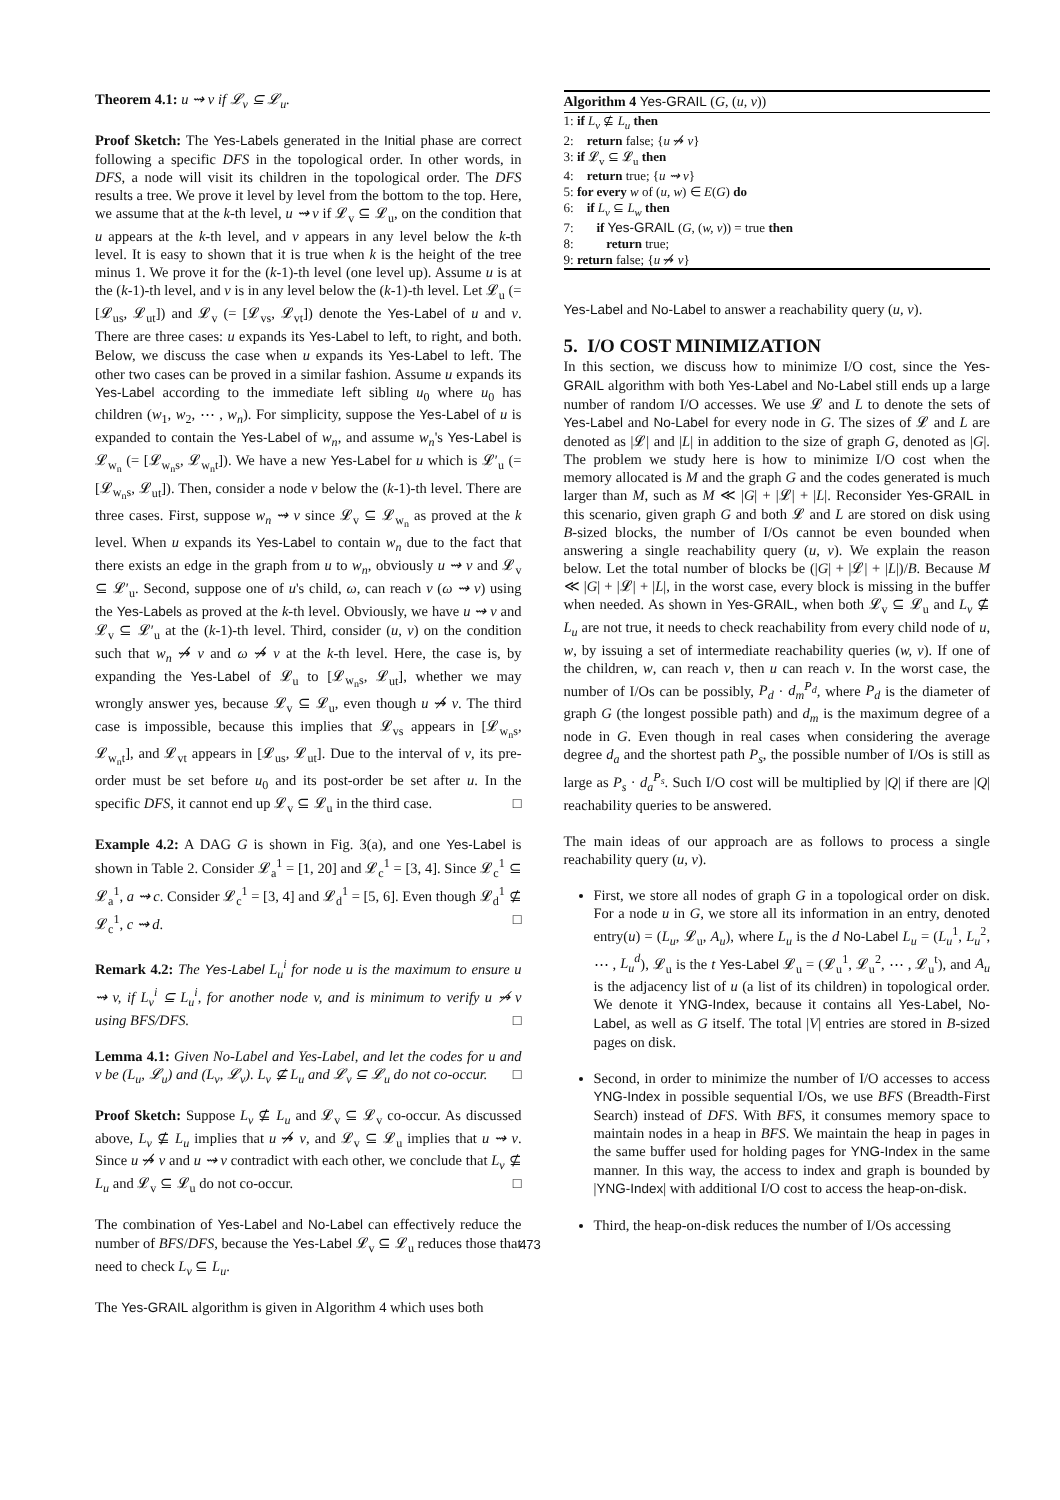Theorem 4.1: u ⇝ v if 𝓛<sub>v</sub> ⊆ 𝓛<sub>u</sub>.
Proof Sketch: The Yes-Labels generated in the Initial phase are correct following a specific DFS in the topological order. In other words, in DFS, a node will visit its children in the topological order. The DFS results a tree. We prove it level by level from the bottom to the top. Here, we assume that at the k-th level, u ⇝ v if 𝓛<sub>v</sub> ⊆ 𝓛<sub>u</sub>, on the condition that u appears at the k-th level, and v appears in any level below the k-th level. It is easy to shown that it is true when k is the height of the tree minus 1. We prove it for the (k-1)-th level (one level up). Assume u is at the (k-1)-th level, and v is in any level below the (k-1)-th level. Let 𝓛<sub>u</sub> (= [𝓛<sub>us</sub>, 𝓛<sub>ut</sub>]) and 𝓛<sub>v</sub> (= [𝓛<sub>vs</sub>, 𝓛<sub>vt</sub>]) denote the Yes-Label of u and v. There are three cases: u expands its Yes-Label to left, to right, and both. Below, we discuss the case when u expands its Yes-Label to left. The other two cases can be proved in a similar fashion. Assume u expands its Yes-Label according to the immediate left sibling u<sub>0</sub> where u<sub>0</sub> has children (w<sub>1</sub>, w<sub>2</sub>, ⋯ , w<sub>n</sub>). For simplicity, suppose the Yes-Label of u is expanded to contain the Yes-Label of w<sub>n</sub>, and assume w<sub>n</sub>'s Yes-Label is 𝓛<sub>w<sub>n</sub></sub> (= [𝓛<sub>w<sub>n</sub>s</sub>, 𝓛<sub>w<sub>n</sub>t</sub>]). We have a new Yes-Label for u which is 𝓛′<sub>u</sub> (= [𝓛<sub>w<sub>n</sub>s</sub>, 𝓛<sub>ut</sub>]). Then, consider a node v below the (k-1)-th level. There are three cases. First, suppose w<sub>n</sub> ⇝ v since 𝓛<sub>v</sub> ⊆ 𝓛<sub>w<sub>n</sub></sub> as proved at the k level. When u expands its Yes-Label to contain w<sub>n</sub> due to the fact that there exists an edge in the graph from u to w<sub>n</sub>, obviously u ⇝ v and 𝓛<sub>v</sub> ⊆ 𝓛′<sub>u</sub>. Second, suppose one of u's child, ω, can reach v (ω ⇝ v) using the Yes-Labels as proved at the k-th level. Obviously, we have u ⇝ v and 𝓛<sub>v</sub> ⊆ 𝓛′<sub>u</sub> at the (k-1)-th level. Third, consider (u, v) on the condition such that w<sub>n</sub> ⇝̸ v and ω ⇝̸ v at the k-th level. Here, the case is, by expanding the Yes-Label of 𝓛<sub>u</sub> to [𝓛<sub>w<sub>n</sub>s</sub>, 𝓛<sub>ut</sub>], whether we may wrongly answer yes, because 𝓛<sub>v</sub> ⊆ 𝓛<sub>u</sub>, even though u ⇝̸ v. The third case is impossible, because this implies that 𝓛<sub>vs</sub> appears in [𝓛<sub>w<sub>n</sub>s</sub>, 𝓛<sub>w<sub>n</sub>t</sub>], and 𝓛<sub>vt</sub> appears in [𝓛<sub>us</sub>, 𝓛<sub>ut</sub>]. Due to the interval of v, its pre-order must be set before u<sub>0</sub> and its post-order be set after u. In the specific DFS, it cannot end up 𝓛<sub>v</sub> ⊆ 𝓛<sub>u</sub> in the third case. □
Example 4.2: A DAG G is shown in Fig. 3(a), and one Yes-Label is shown in Table 2. Consider 𝓛<sub>a</sub><sup>1</sup> = [1, 20] and 𝓛<sub>c</sub><sup>1</sup> = [3, 4]. Since 𝓛<sub>c</sub><sup>1</sup> ⊆ 𝓛<sub>a</sub><sup>1</sup>, a ⇝ c. Consider 𝓛<sub>c</sub><sup>1</sup> = [3, 4] and 𝓛<sub>d</sub><sup>1</sup> = [5, 6]. Even though 𝓛<sub>d</sub><sup>1</sup> ⊈ 𝓛<sub>c</sub><sup>1</sup>, c ⇝ d. □
Remark 4.2: The Yes-Label L<sub>u</sub><sup>i</sup> for node u is the maximum to ensure u ⇝ v, if L<sub>v</sub><sup>i</sup> ⊆ L<sub>u</sub><sup>i</sup>, for another node v, and is minimum to verify u ⇝̸ v using BFS/DFS. □
Lemma 4.1: Given No-Label and Yes-Label, and let the codes for u and v be (L<sub>u</sub>, 𝓛<sub>u</sub>) and (L<sub>v</sub>, 𝓛<sub>v</sub>). L<sub>v</sub> ⊈ L<sub>u</sub> and 𝓛<sub>v</sub> ⊆ 𝓛<sub>u</sub> do not co-occur. □
Proof Sketch: Suppose L<sub>v</sub> ⊈ L<sub>u</sub> and 𝓛<sub>v</sub> ⊆ 𝓛<sub>v</sub> co-occur. As discussed above, L<sub>v</sub> ⊈ L<sub>u</sub> implies that u ⇝̸ v, and 𝓛<sub>v</sub> ⊆ 𝓛<sub>u</sub> implies that u ⇝ v. Since u ⇝̸ v and u ⇝ v contradict with each other, we conclude that L<sub>v</sub> ⊈ L<sub>u</sub> and 𝓛<sub>v</sub> ⊆ 𝓛<sub>u</sub> do not co-occur. □
The combination of Yes-Label and No-Label can effectively reduce the number of BFS/DFS, because the Yes-Label 𝓛<sub>v</sub> ⊆ 𝓛<sub>u</sub> reduces those that need to check L<sub>v</sub> ⊆ L<sub>u</sub>.
The Yes-GRAIL algorithm is given in Algorithm 4 which uses both
Algorithm 4 Yes-GRAIL (G, (u, v))
1: if L<sub>v</sub> ⊈ L<sub>u</sub> then
2: return false; {u ⇝̸ v}
3: if 𝓛<sub>v</sub> ⊆ 𝓛<sub>u</sub> then
4: return true; {u ⇝ v}
5: for every w of (u, w) ∈ E(G) do
6: if L<sub>v</sub> ⊆ L<sub>w</sub> then
7: if Yes-GRAIL (G, (w, v)) = true then
8: return true;
9: return false; {u ⇝̸ v}
Yes-Label and No-Label to answer a reachability query (u, v).
5. I/O COST MINIMIZATION
In this section, we discuss how to minimize I/O cost, since the Yes-GRAIL algorithm with both Yes-Label and No-Label still ends up a large number of random I/O accesses. We use 𝓛 and L to denote the sets of Yes-Label and No-Label for every node in G. The sizes of 𝓛 and L are denoted as |𝓛| and |L| in addition to the size of graph G, denoted as |G|. The problem we study here is how to minimize I/O cost when the memory allocated is M and the graph G and the codes generated is much larger than M, such as M ≪ |G| + |𝓛| + |L|. Reconsider Yes-GRAIL in this scenario, given graph G and both 𝓛 and L are stored on disk using B-sized blocks, the number of I/Os cannot be even bounded when answering a single reachability query (u, v). We explain the reason below. Let the total number of blocks be (|G| + |𝓛| + |L|)/B. Because M ≪ |G| + |𝓛| + |L|, in the worst case, every block is missing in the buffer when needed. As shown in Yes-GRAIL, when both 𝓛<sub>v</sub> ⊆ 𝓛<sub>u</sub> and L<sub>v</sub> ⊈ L<sub>u</sub> are not true, it needs to check reachability from every child node of u, w, by issuing a set of intermediate reachability queries (w, v). If one of the children, w, can reach v, then u can reach v. In the worst case, the number of I/Os can be possibly, P<sub>d</sub> · d<sub>m</sub><sup>P<sub>d</sub></sup>, where P<sub>d</sub> is the diameter of graph G (the longest possible path) and d<sub>m</sub> is the maximum degree of a node in G. Even though in real cases when considering the average degree d<sub>a</sub> and the shortest path P<sub>s</sub>, the possible number of I/Os is still as large as P<sub>s</sub> · d<sub>a</sub><sup>P<sub>s</sub></sup>. Such I/O cost will be multiplied by |Q| if there are |Q| reachability queries to be answered.
The main ideas of our approach are as follows to process a single reachability query (u, v).
First, we store all nodes of graph G in a topological order on disk. For a node u in G, we store all its information in an entry, denoted entry(u) = (L<sub>u</sub>, 𝓛<sub>u</sub>, A<sub>u</sub>), where L<sub>u</sub> is the d No-Label L<sub>u</sub> = (L<sub>u</sub><sup>1</sup>, L<sub>u</sub><sup>2</sup>, ⋯ , L<sub>u</sub><sup>d</sup>), 𝓛<sub>u</sub> is the t Yes-Label 𝓛<sub>u</sub> = (𝓛<sub>u</sub><sup>1</sup>, 𝓛<sub>u</sub><sup>2</sup>, ⋯ , 𝓛<sub>u</sub><sup>t</sup>), and A<sub>u</sub> is the adjacency list of u (a list of its children) in topological order. We denote it YNG-Index, because it contains all Yes-Label, No-Label, as well as G itself. The total |V| entries are stored in B-sized pages on disk.
Second, in order to minimize the number of I/O accesses to access YNG-Index in possible sequential I/Os, we use BFS (Breadth-First Search) instead of DFS. With BFS, it consumes memory space to maintain nodes in a heap in BFS. We maintain the heap in pages in the same buffer used for holding pages for YNG-Index in the same manner. In this way, the access to index and graph is bounded by |YNG-Index| with additional I/O cost to access the heap-on-disk.
Third, the heap-on-disk reduces the number of I/Os accessing
473